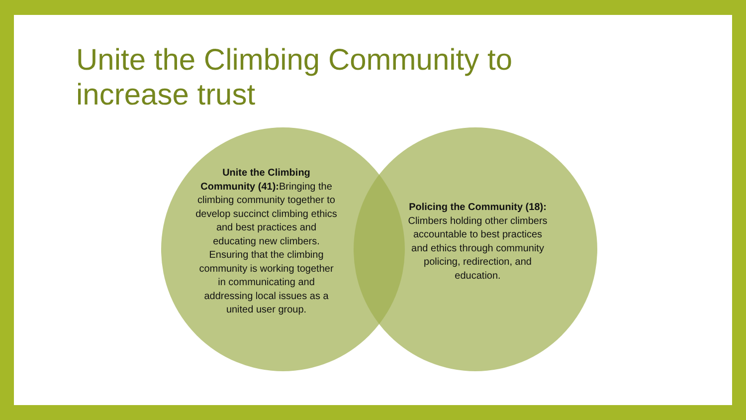Unite the Climbing Community to increase trust
Unite the Climbing Community (41): Bringing the climbing community together to develop succinct climbing ethics and best practices and educating new climbers. Ensuring that the climbing community is working together in communicating and addressing local issues as a united user group.
Policing the Community (18): Climbers holding other climbers accountable to best practices and ethics through community policing, redirection, and education.